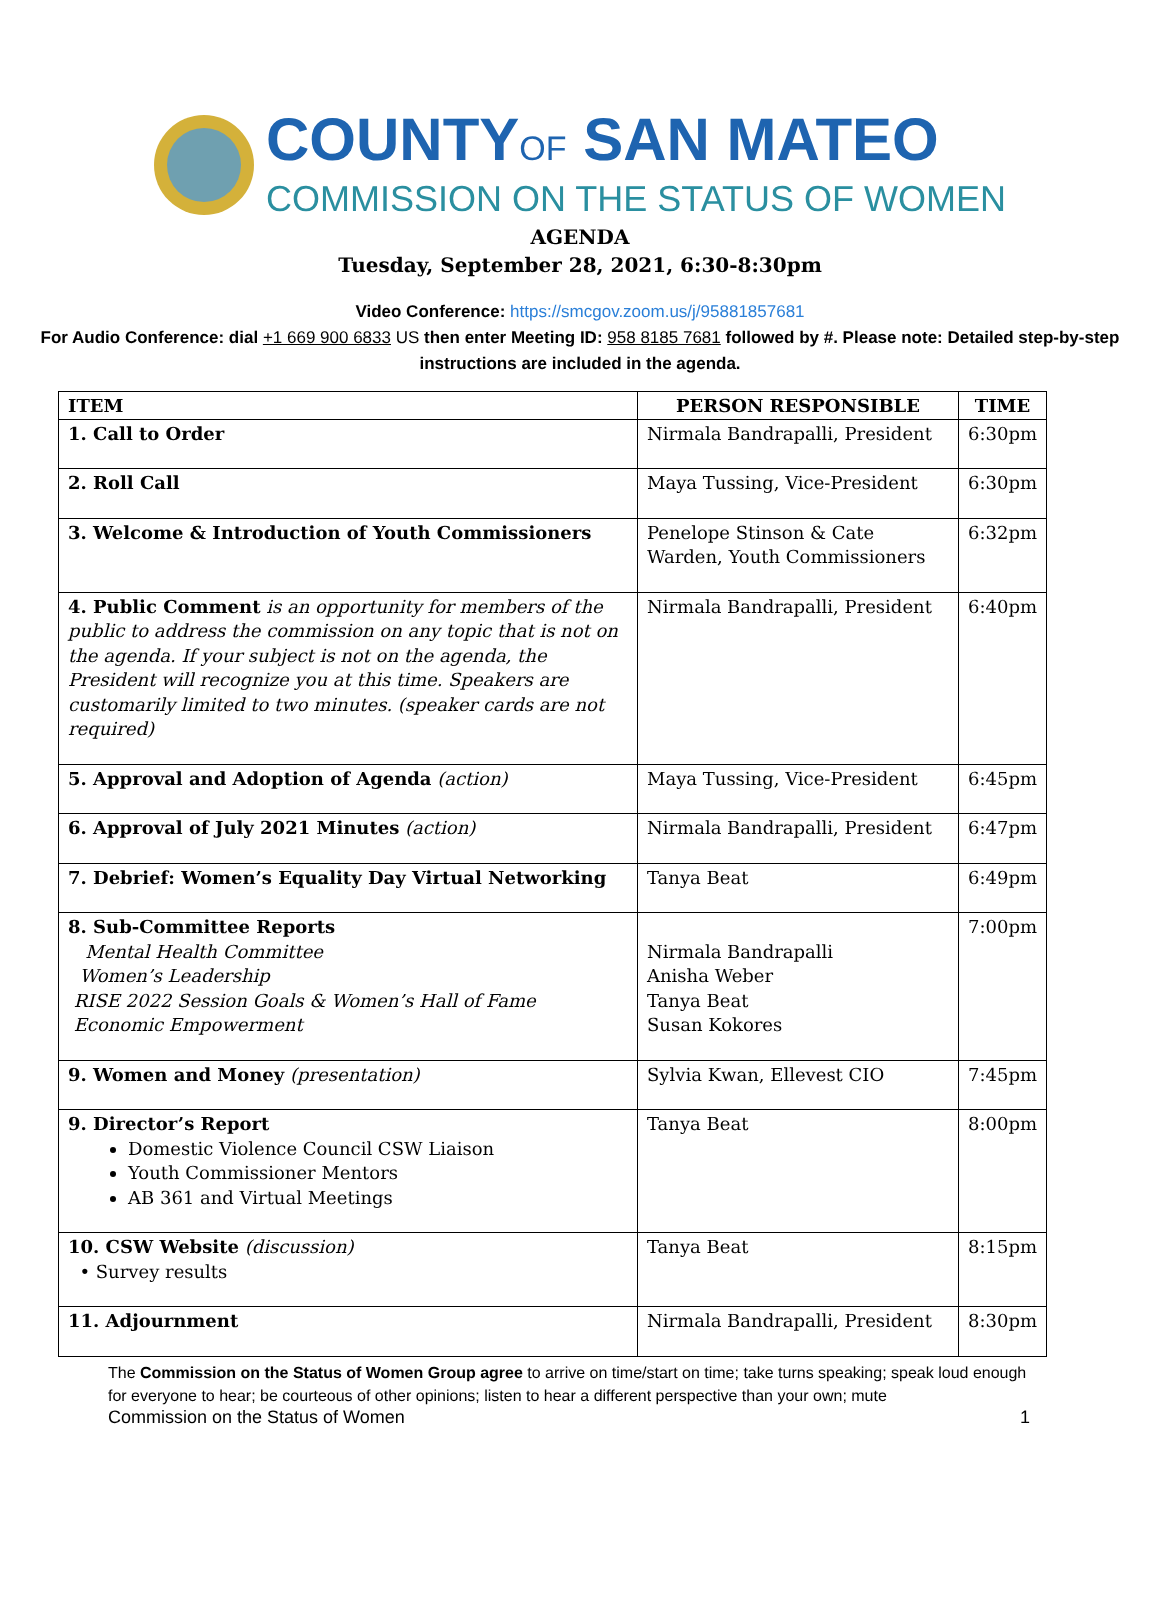COUNTYOF SAN MATEO
COMMISSION ON THE STATUS OF WOMEN
AGENDA
Tuesday, September 28, 2021, 6:30-8:30pm
Video Conference: https://smcgov.zoom.us/j/95881857681
For Audio Conference: dial +1 669 900 6833 US then enter Meeting ID: 958 8185 7681 followed by #. Please note: Detailed step-by-step instructions are included in the agenda.
| ITEM | PERSON RESPONSIBLE | TIME |
| --- | --- | --- |
| 1. Call to Order | Nirmala Bandrapalli, President | 6:30pm |
| 2. Roll Call | Maya Tussing, Vice-President | 6:30pm |
| 3. Welcome & Introduction of Youth Commissioners | Penelope Stinson & Cate Warden, Youth Commissioners | 6:32pm |
| 4. Public Comment is an opportunity for members of the public to address the commission on any topic that is not on the agenda. If your subject is not on the agenda, the President will recognize you at this time. Speakers are customarily limited to two minutes. (speaker cards are not required) | Nirmala Bandrapalli, President | 6:40pm |
| 5. Approval and Adoption of Agenda (action) | Maya Tussing, Vice-President | 6:45pm |
| 6. Approval of July 2021 Minutes (action) | Nirmala Bandrapalli, President | 6:47pm |
| 7. Debrief: Women’s Equality Day Virtual Networking | Tanya Beat | 6:49pm |
| 8. Sub-Committee Reports Mental Health Committee Women’s Leadership RISE 2022 Session Goals & Women’s Hall of Fame Economic Empowerment | Nirmala Bandrapalli Anisha Weber Tanya Beat Susan Kokores | 7:00pm |
| 9. Women and Money (presentation) | Sylvia Kwan, Ellevest CIO | 7:45pm |
| 9. Director’s Report Domestic Violence Council CSW Liaison Youth Commissioner Mentors AB 361 and Virtual Meetings | Tanya Beat | 8:00pm |
| 10. CSW Website (discussion) • Survey results | Tanya Beat | 8:15pm |
| 11. Adjournment | Nirmala Bandrapalli, President | 8:30pm |
The Commission on the Status of Women Group agree to arrive on time/start on time; take turns speaking; speak loud enough for everyone to hear; be courteous of other opinions; listen to hear a different perspective than your own; mute
Commission on the Status of Women 1